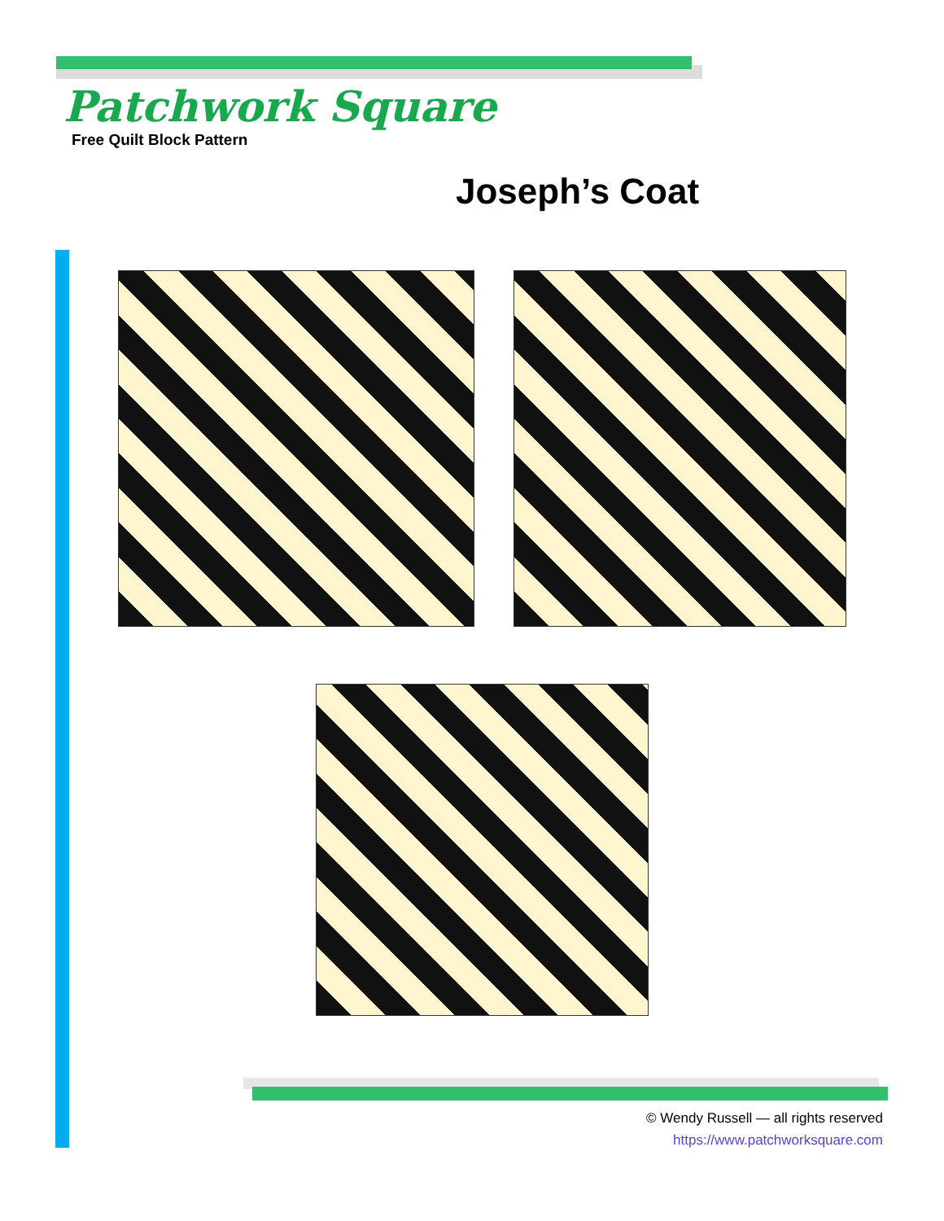Patchwork Square
Free Quilt Block Pattern
Joseph’s Coat
© Wendy Russell — all rights reserved
https://www.patchworksquare.com